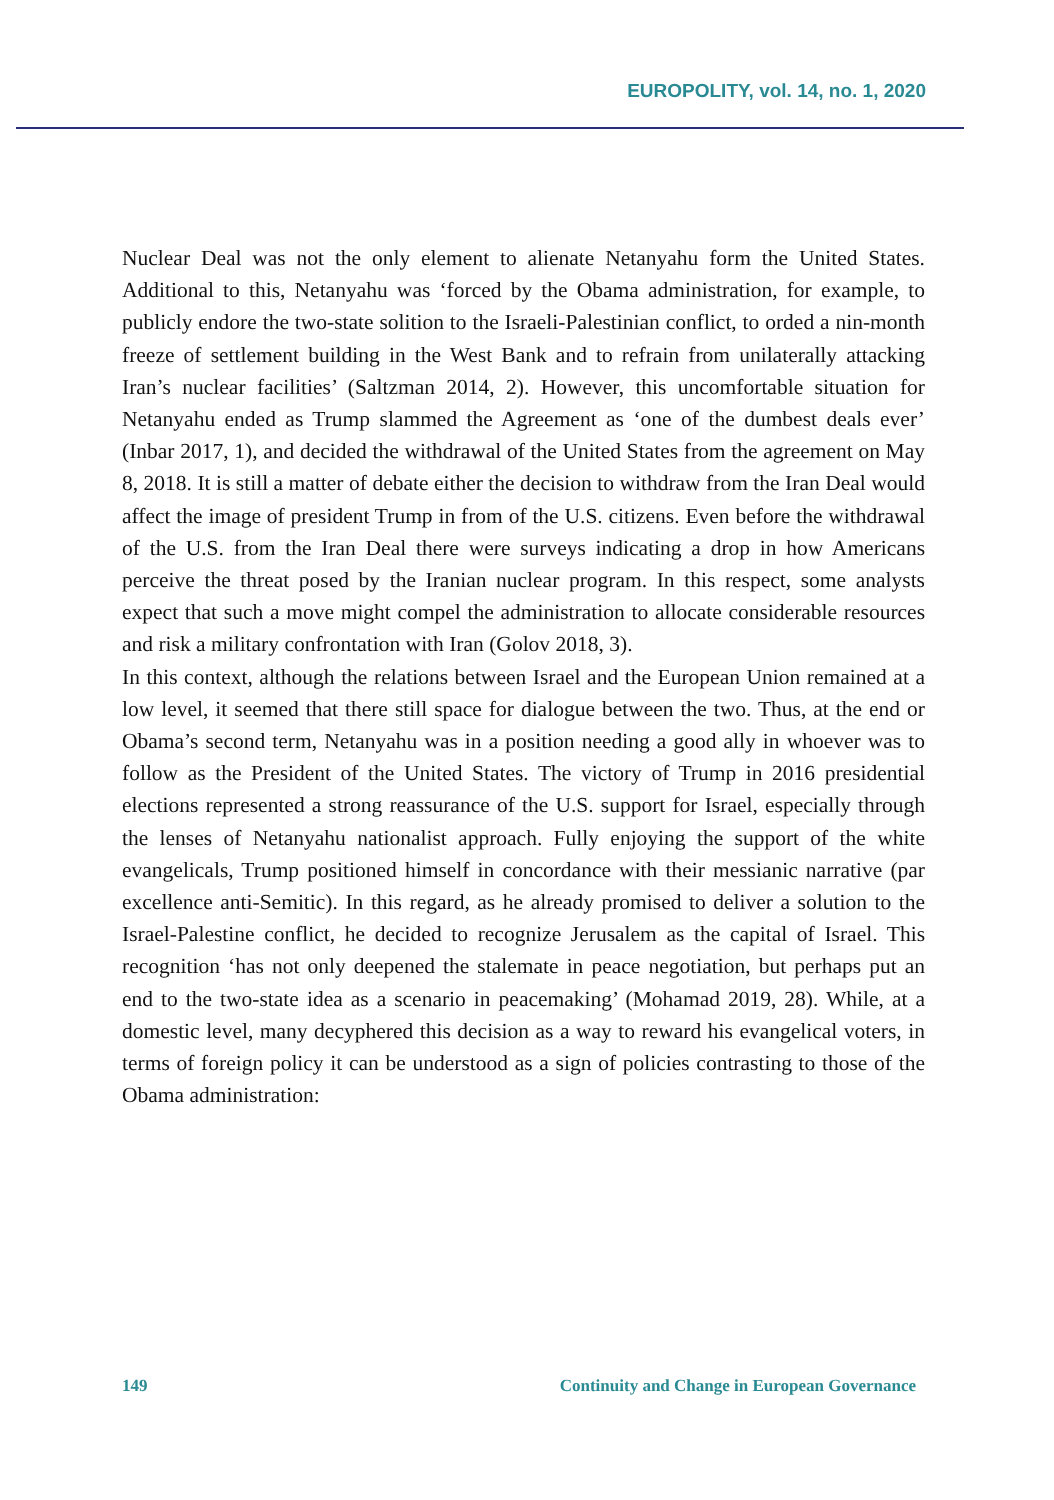EUROPOLITY, vol. 14, no. 1, 2020
Nuclear Deal was not the only element to alienate Netanyahu form the United States. Additional to this, Netanyahu was ‘forced by the Obama administration, for example, to publicly endore the two-state solition to the Israeli-Palestinian conflict, to orded a nin-month freeze of settlement building in the West Bank and to refrain from unilaterally attacking Iran’s nuclear facilities’ (Saltzman 2014, 2). However, this uncomfortable situation for Netanyahu ended as Trump slammed the Agreement as ‘one of the dumbest deals ever’ (Inbar 2017, 1), and decided the withdrawal of the United States from the agreement on May 8, 2018. It is still a matter of debate either the decision to withdraw from the Iran Deal would affect the image of president Trump in from of the U.S. citizens. Even before the withdrawal of the U.S. from the Iran Deal there were surveys indicating a drop in how Americans perceive the threat posed by the Iranian nuclear program. In this respect, some analysts expect that such a move might compel the administration to allocate considerable resources and risk a military confrontation with Iran (Golov 2018, 3).
In this context, although the relations between Israel and the European Union remained at a low level, it seemed that there still space for dialogue between the two. Thus, at the end or Obama’s second term, Netanyahu was in a position needing a good ally in whoever was to follow as the President of the United States. The victory of Trump in 2016 presidential elections represented a strong reassurance of the U.S. support for Israel, especially through the lenses of Netanyahu nationalist approach. Fully enjoying the support of the white evangelicals, Trump positioned himself in concordance with their messianic narrative (par excellence anti-Semitic). In this regard, as he already promised to deliver a solution to the Israel-Palestine conflict, he decided to recognize Jerusalem as the capital of Israel. This recognition ‘has not only deepened the stalemate in peace negotiation, but perhaps put an end to the two-state idea as a scenario in peacemaking’ (Mohamad 2019, 28). While, at a domestic level, many decyphered this decision as a way to reward his evangelical voters, in terms of foreign policy it can be understood as a sign of policies contrasting to those of the Obama administration:
149 Continuity and Change in European Governance